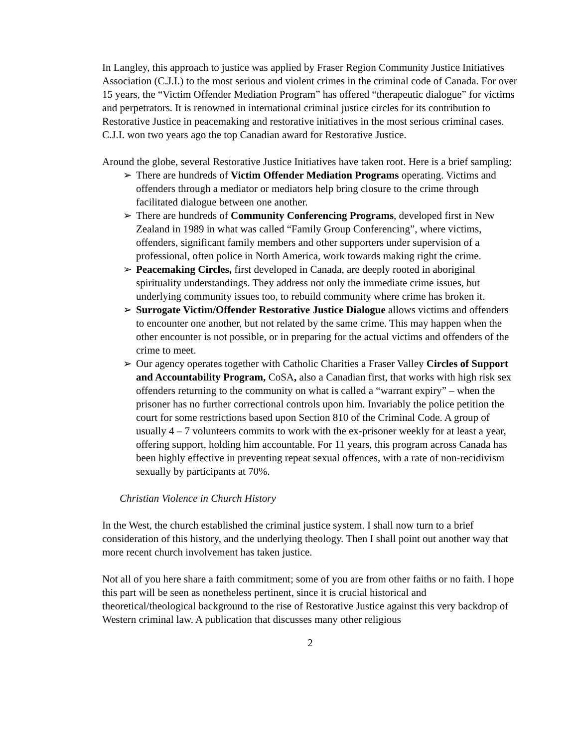In Langley, this approach to justice was applied by Fraser Region Community Justice Initiatives Association (C.J.I.) to the most serious and violent crimes in the criminal code of Canada. For over 15 years, the “Victim Offender Mediation Program” has offered “therapeutic dialogue” for victims and perpetrators. It is renowned in international criminal justice circles for its contribution to Restorative Justice in peacemaking and restorative initiatives in the most serious criminal cases. C.J.I. won two years ago the top Canadian award for Restorative Justice.
Around the globe, several Restorative Justice Initiatives have taken root. Here is a brief sampling:
➢ There are hundreds of Victim Offender Mediation Programs operating. Victims and offenders through a mediator or mediators help bring closure to the crime through facilitated dialogue between one another.
➢ There are hundreds of Community Conferencing Programs, developed first in New Zealand in 1989 in what was called “Family Group Conferencing”, where victims, offenders, significant family members and other supporters under supervision of a professional, often police in North America, work towards making right the crime.
➢ Peacemaking Circles, first developed in Canada, are deeply rooted in aboriginal spirituality understandings. They address not only the immediate crime issues, but underlying community issues too, to rebuild community where crime has broken it.
➢ Surrogate Victim/Offender Restorative Justice Dialogue allows victims and offenders to encounter one another, but not related by the same crime. This may happen when the other encounter is not possible, or in preparing for the actual victims and offenders of the crime to meet.
➢ Our agency operates together with Catholic Charities a Fraser Valley Circles of Support and Accountability Program, CoSA, also a Canadian first, that works with high risk sex offenders returning to the community on what is called a “warrant expiry” – when the prisoner has no further correctional controls upon him. Invariably the police petition the court for some restrictions based upon Section 810 of the Criminal Code. A group of usually 4 – 7 volunteers commits to work with the ex-prisoner weekly for at least a year, offering support, holding him accountable. For 11 years, this program across Canada has been highly effective in preventing repeat sexual offences, with a rate of non-recidivism sexually by participants at 70%.
Christian Violence in Church History
In the West, the church established the criminal justice system. I shall now turn to a brief consideration of this history, and the underlying theology. Then I shall point out another way that more recent church involvement has taken justice.
Not all of you here share a faith commitment; some of you are from other faiths or no faith. I hope this part will be seen as nonetheless pertinent, since it is crucial historical and theoretical/theological background to the rise of Restorative Justice against this very backdrop of Western criminal law. A publication that discusses many other religious
2